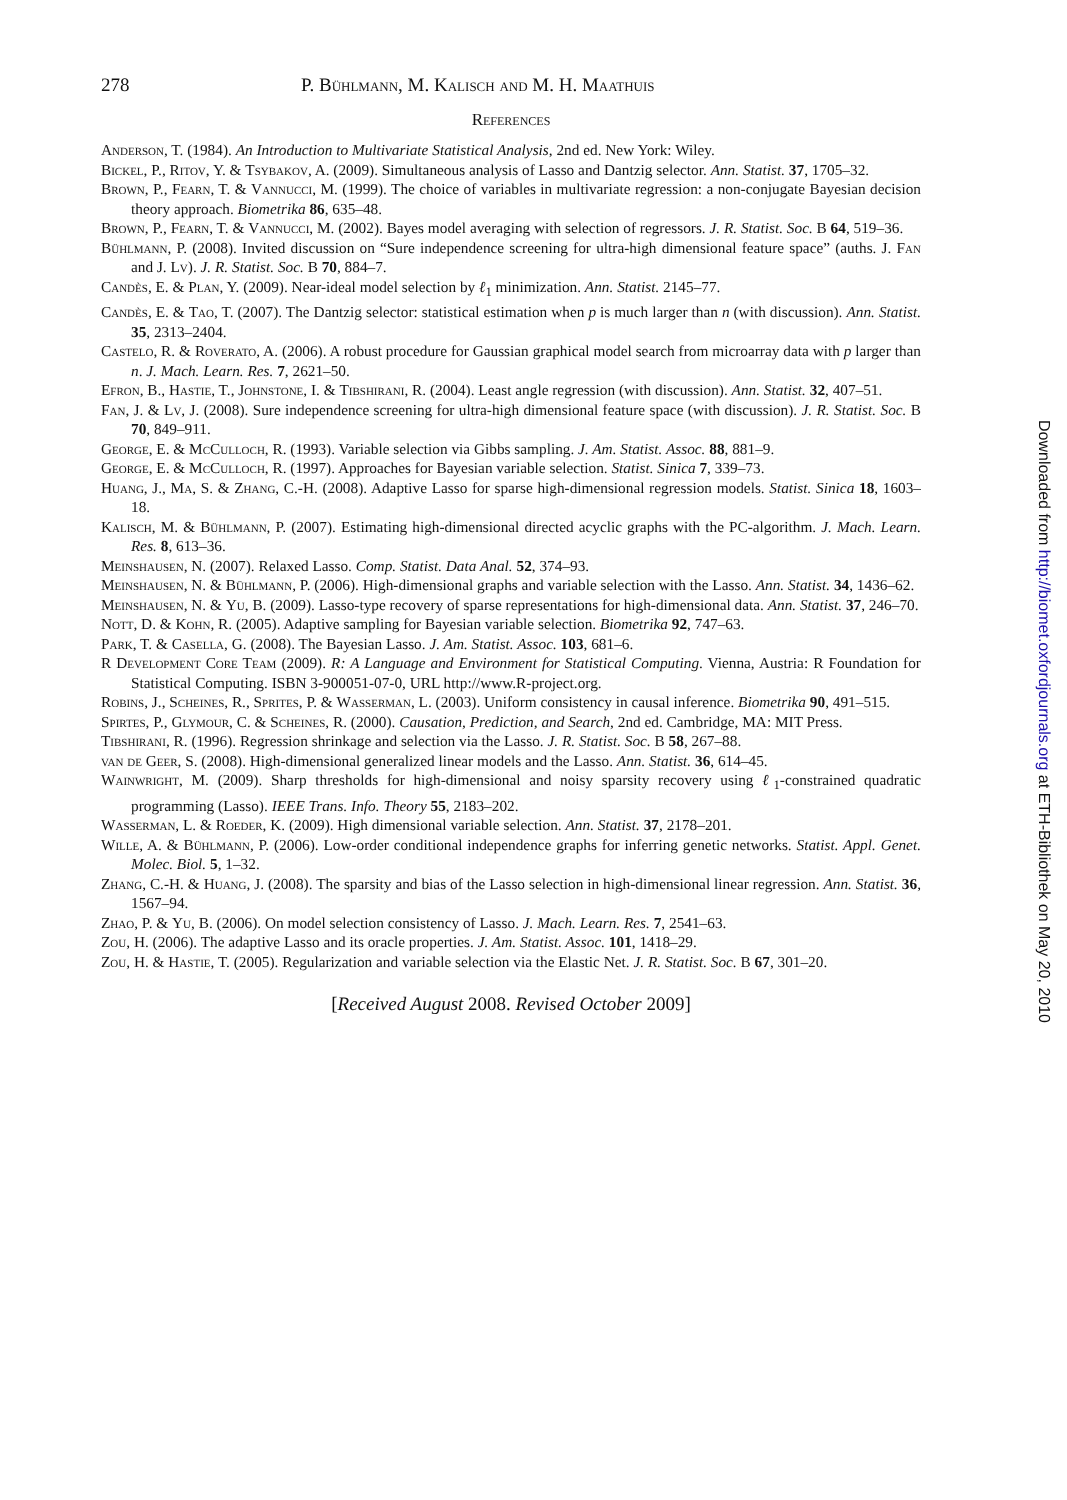278 P. Bühlmann, M. Kalisch and M. H. Maathuis
References
Anderson, T. (1984). An Introduction to Multivariate Statistical Analysis, 2nd ed. New York: Wiley.
Bickel, P., Ritov, Y. & Tsybakov, A. (2009). Simultaneous analysis of Lasso and Dantzig selector. Ann. Statist. 37, 1705–32.
Brown, P., Fearn, T. & Vannucci, M. (1999). The choice of variables in multivariate regression: a non-conjugate Bayesian decision theory approach. Biometrika 86, 635–48.
Brown, P., Fearn, T. & Vannucci, M. (2002). Bayes model averaging with selection of regressors. J. R. Statist. Soc. B 64, 519–36.
Bühlmann, P. (2008). Invited discussion on “Sure independence screening for ultra-high dimensional feature space” (auths. J. Fan and J. Lv). J. R. Statist. Soc. B 70, 884–7.
Candès, E. & Plan, Y. (2009). Near-ideal model selection by ℓ<sub>1</sub> minimization. Ann. Statist. 2145–77.
Candès, E. & Tao, T. (2007). The Dantzig selector: statistical estimation when p is much larger than n (with discussion). Ann. Statist. 35, 2313–2404.
Castelo, R. & Roverato, A. (2006). A robust procedure for Gaussian graphical model search from microarray data with p larger than n. J. Mach. Learn. Res. 7, 2621–50.
Efron, B., Hastie, T., Johnstone, I. & Tibshirani, R. (2004). Least angle regression (with discussion). Ann. Statist. 32, 407–51.
Fan, J. & Lv, J. (2008). Sure independence screening for ultra-high dimensional feature space (with discussion). J. R. Statist. Soc. B 70, 849–911.
George, E. & McCulloch, R. (1993). Variable selection via Gibbs sampling. J. Am. Statist. Assoc. 88, 881–9.
George, E. & McCulloch, R. (1997). Approaches for Bayesian variable selection. Statist. Sinica 7, 339–73.
Huang, J., Ma, S. & Zhang, C.-H. (2008). Adaptive Lasso for sparse high-dimensional regression models. Statist. Sinica 18, 1603–18.
Kalisch, M. & Bühlmann, P. (2007). Estimating high-dimensional directed acyclic graphs with the PC-algorithm. J. Mach. Learn. Res. 8, 613–36.
Meinshausen, N. (2007). Relaxed Lasso. Comp. Statist. Data Anal. 52, 374–93.
Meinshausen, N. & Bühlmann, P. (2006). High-dimensional graphs and variable selection with the Lasso. Ann. Statist. 34, 1436–62.
Meinshausen, N. & Yu, B. (2009). Lasso-type recovery of sparse representations for high-dimensional data. Ann. Statist. 37, 246–70.
Nott, D. & Kohn, R. (2005). Adaptive sampling for Bayesian variable selection. Biometrika 92, 747–63.
Park, T. & Casella, G. (2008). The Bayesian Lasso. J. Am. Statist. Assoc. 103, 681–6.
R Development Core Team (2009). R: A Language and Environment for Statistical Computing. Vienna, Austria: R Foundation for Statistical Computing. ISBN 3-900051-07-0, URL http://www.R-project.org.
Robins, J., Scheines, R., Sprites, P. & Wasserman, L. (2003). Uniform consistency in causal inference. Biometrika 90, 491–515.
Spirtes, P., Glymour, C. & Scheines, R. (2000). Causation, Prediction, and Search, 2nd ed. Cambridge, MA: MIT Press.
Tibshirani, R. (1996). Regression shrinkage and selection via the Lasso. J. R. Statist. Soc. B 58, 267–88.
van de Geer, S. (2008). High-dimensional generalized linear models and the Lasso. Ann. Statist. 36, 614–45.
Wainwright, M. (2009). Sharp thresholds for high-dimensional and noisy sparsity recovery using ℓ<sub>1</sub>-constrained quadratic programming (Lasso). IEEE Trans. Info. Theory 55, 2183–202.
Wasserman, L. & Roeder, K. (2009). High dimensional variable selection. Ann. Statist. 37, 2178–201.
Wille, A. & Bühlmann, P. (2006). Low-order conditional independence graphs for inferring genetic networks. Statist. Appl. Genet. Molec. Biol. 5, 1–32.
Zhang, C.-H. & Huang, J. (2008). The sparsity and bias of the Lasso selection in high-dimensional linear regression. Ann. Statist. 36, 1567–94.
Zhao, P. & Yu, B. (2006). On model selection consistency of Lasso. J. Mach. Learn. Res. 7, 2541–63.
Zou, H. (2006). The adaptive Lasso and its oracle properties. J. Am. Statist. Assoc. 101, 1418–29.
Zou, H. & Hastie, T. (2005). Regularization and variable selection via the Elastic Net. J. R. Statist. Soc. B 67, 301–20.
[Received August 2008. Revised October 2009]
Downloaded from http://biomet.oxfordjournals.org at ETH-Bibliothek on May 20, 2010